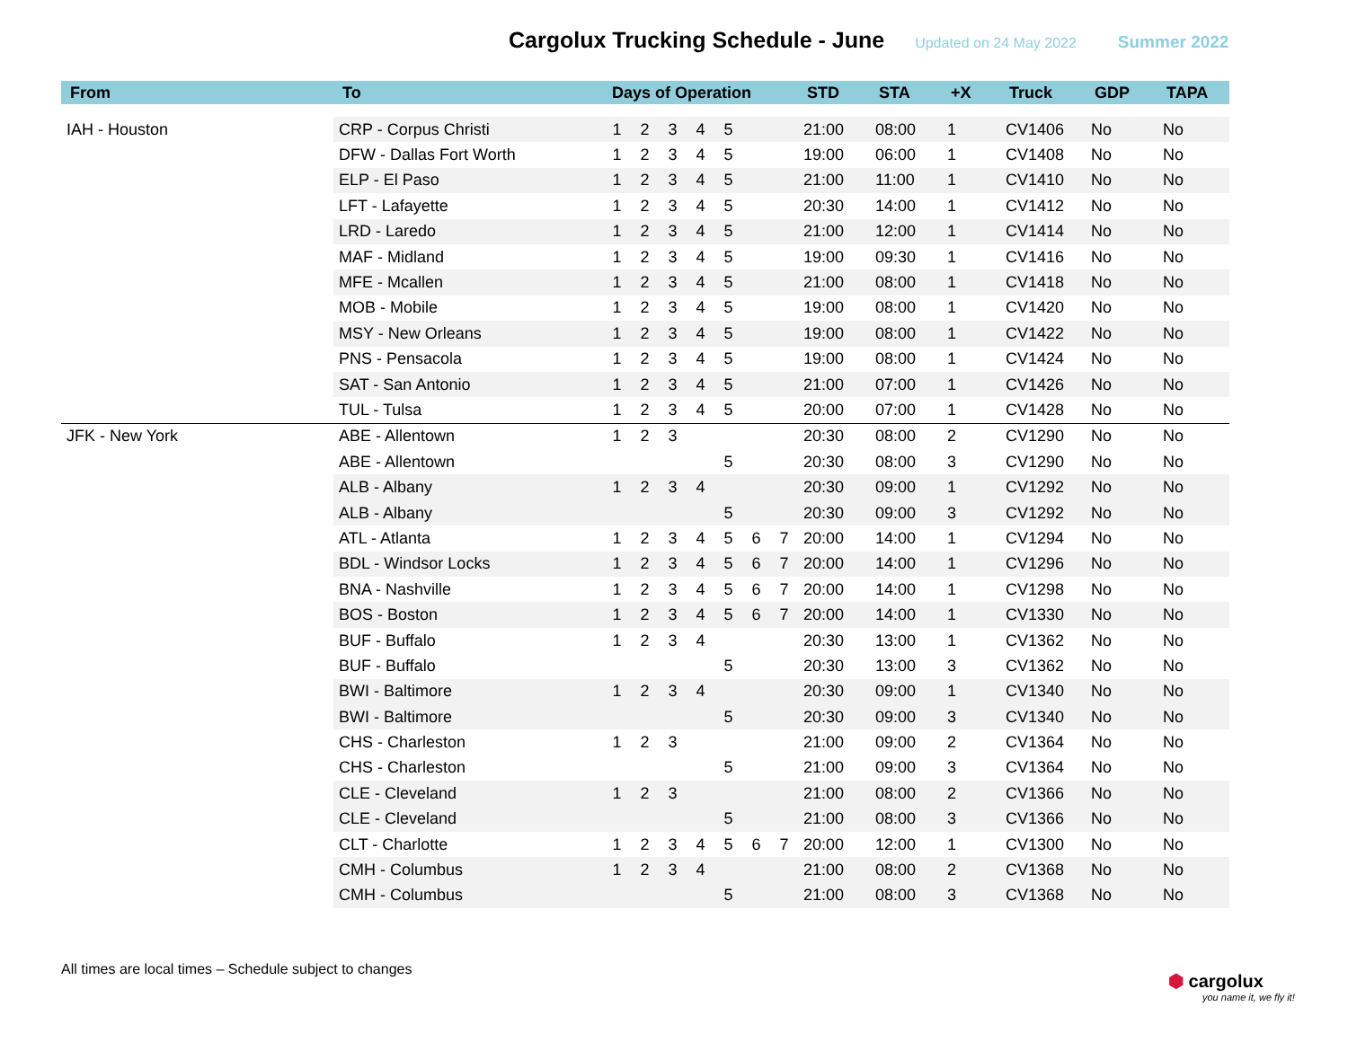Cargolux Trucking Schedule - June
Updated on 24 May 2022 Summer 2022
| From | To | Days of Operation | | | | | | | STD | STA | +X | Truck | GDP | TAPA |
| --- | --- | --- | --- | --- | --- | --- | --- | --- | --- | --- | --- | --- | --- | --- |
| IAH - Houston | CRP - Corpus Christi | 1 | 2 | 3 | 4 | 5 | | | 21:00 | 08:00 | 1 | CV1406 | No | No |
| | DFW - Dallas Fort Worth | 1 | 2 | 3 | 4 | 5 | | | 19:00 | 06:00 | 1 | CV1408 | No | No |
| | ELP - El Paso | 1 | 2 | 3 | 4 | 5 | | | 21:00 | 11:00 | 1 | CV1410 | No | No |
| | LFT - Lafayette | 1 | 2 | 3 | 4 | 5 | | | 20:30 | 14:00 | 1 | CV1412 | No | No |
| | LRD - Laredo | 1 | 2 | 3 | 4 | 5 | | | 21:00 | 12:00 | 1 | CV1414 | No | No |
| | MAF - Midland | 1 | 2 | 3 | 4 | 5 | | | 19:00 | 09:30 | 1 | CV1416 | No | No |
| | MFE - Mcallen | 1 | 2 | 3 | 4 | 5 | | | 21:00 | 08:00 | 1 | CV1418 | No | No |
| | MOB - Mobile | 1 | 2 | 3 | 4 | 5 | | | 19:00 | 08:00 | 1 | CV1420 | No | No |
| | MSY - New Orleans | 1 | 2 | 3 | 4 | 5 | | | 19:00 | 08:00 | 1 | CV1422 | No | No |
| | PNS - Pensacola | 1 | 2 | 3 | 4 | 5 | | | 19:00 | 08:00 | 1 | CV1424 | No | No |
| | SAT - San Antonio | 1 | 2 | 3 | 4 | 5 | | | 21:00 | 07:00 | 1 | CV1426 | No | No |
| | TUL - Tulsa | 1 | 2 | 3 | 4 | 5 | | | 20:00 | 07:00 | 1 | CV1428 | No | No |
| JFK - New York | ABE - Allentown | 1 | 2 | 3 | | | | | 20:30 | 08:00 | 2 | CV1290 | No | No |
| | ABE - Allentown | | | | | 5 | | | 20:30 | 08:00 | 3 | CV1290 | No | No |
| | ALB - Albany | 1 | 2 | 3 | 4 | | | | 20:30 | 09:00 | 1 | CV1292 | No | No |
| | ALB - Albany | | | | | 5 | | | 20:30 | 09:00 | 3 | CV1292 | No | No |
| | ATL - Atlanta | 1 | 2 | 3 | 4 | 5 | 6 | 7 | 20:00 | 14:00 | 1 | CV1294 | No | No |
| | BDL - Windsor Locks | 1 | 2 | 3 | 4 | 5 | 6 | 7 | 20:00 | 14:00 | 1 | CV1296 | No | No |
| | BNA - Nashville | 1 | 2 | 3 | 4 | 5 | 6 | 7 | 20:00 | 14:00 | 1 | CV1298 | No | No |
| | BOS - Boston | 1 | 2 | 3 | 4 | 5 | 6 | 7 | 20:00 | 14:00 | 1 | CV1330 | No | No |
| | BUF - Buffalo | 1 | 2 | 3 | 4 | | | | 20:30 | 13:00 | 1 | CV1362 | No | No |
| | BUF - Buffalo | | | | | 5 | | | 20:30 | 13:00 | 3 | CV1362 | No | No |
| | BWI - Baltimore | 1 | 2 | 3 | 4 | | | | 20:30 | 09:00 | 1 | CV1340 | No | No |
| | BWI - Baltimore | | | | | 5 | | | 20:30 | 09:00 | 3 | CV1340 | No | No |
| | CHS - Charleston | 1 | 2 | 3 | | | | | 21:00 | 09:00 | 2 | CV1364 | No | No |
| | CHS - Charleston | | | | | 5 | | | 21:00 | 09:00 | 3 | CV1364 | No | No |
| | CLE - Cleveland | 1 | 2 | 3 | | | | | 21:00 | 08:00 | 2 | CV1366 | No | No |
| | CLE - Cleveland | | | | | 5 | | | 21:00 | 08:00 | 3 | CV1366 | No | No |
| | CLT - Charlotte | 1 | 2 | 3 | 4 | 5 | 6 | 7 | 20:00 | 12:00 | 1 | CV1300 | No | No |
| | CMH - Columbus | 1 | 2 | 3 | 4 | | | | 21:00 | 08:00 | 2 | CV1368 | No | No |
| | CMH - Columbus | | | | | 5 | | | 21:00 | 08:00 | 3 | CV1368 | No | No |
All times are local times – Schedule subject to changes
⬢ cargolux
you name it, we fly it!